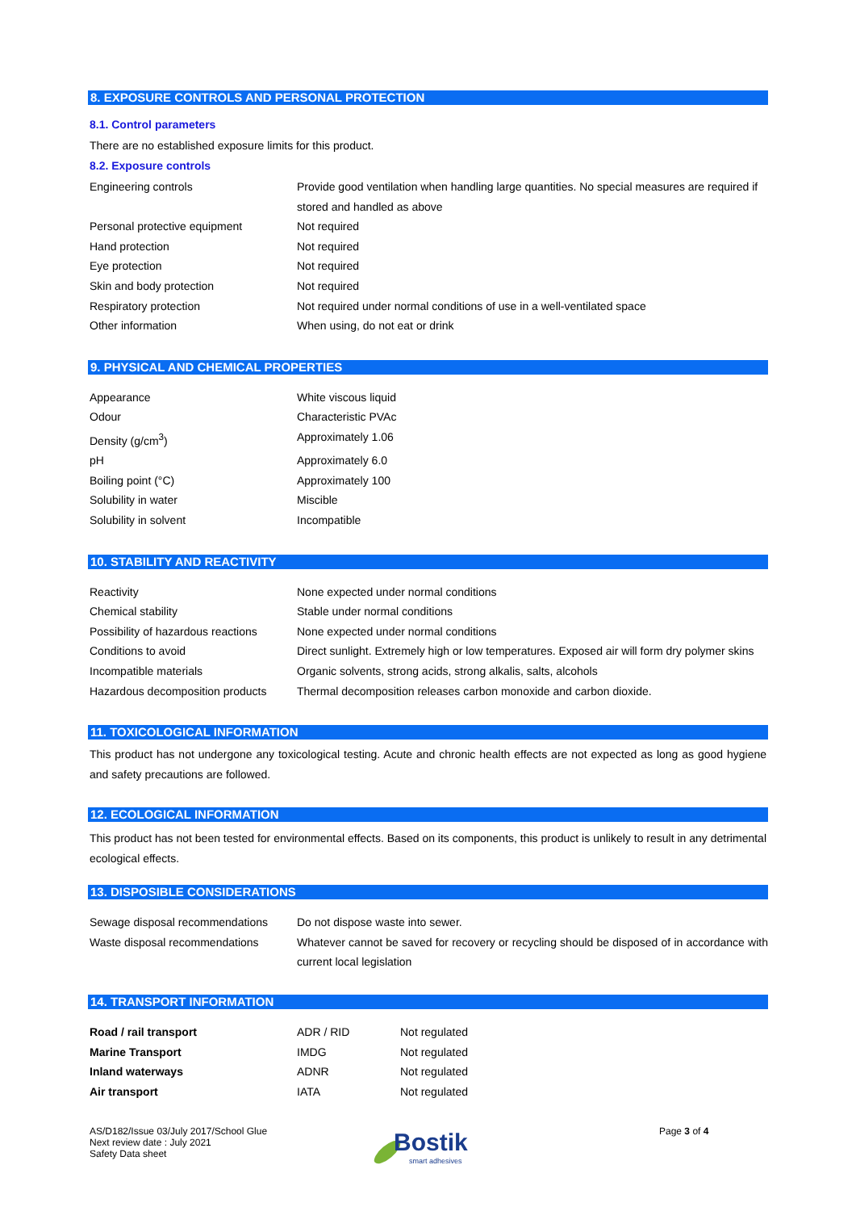8. EXPOSURE CONTROLS AND PERSONAL PROTECTION
8.1. Control parameters
There are no established exposure limits for this product.
8.2. Exposure controls
| Engineering controls | Provide good ventilation when handling large quantities. No special measures are required if stored and handled as above |
| Personal protective equipment | Not required |
| Hand protection | Not required |
| Eye protection | Not required |
| Skin and body protection | Not required |
| Respiratory protection | Not required under normal conditions of use in a well-ventilated space |
| Other information | When using, do not eat or drink |
9. PHYSICAL AND CHEMICAL PROPERTIES
| Appearance | White viscous liquid |
| Odour | Characteristic PVAc |
| Density (g/cm<sup>3</sup>) | Approximately 1.06 |
| pH | Approximately 6.0 |
| Boiling point (°C) | Approximately 100 |
| Solubility in water | Miscible |
| Solubility in solvent | Incompatible |
10. STABILITY AND REACTIVITY
| Reactivity | None expected under normal conditions |
| Chemical stability | Stable under normal conditions |
| Possibility of hazardous reactions | None expected under normal conditions |
| Conditions to avoid | Direct sunlight. Extremely high or low temperatures. Exposed air will form dry polymer skins |
| Incompatible materials | Organic solvents, strong acids, strong alkalis, salts, alcohols |
| Hazardous decomposition products | Thermal decomposition releases carbon monoxide and carbon dioxide. |
11. TOXICOLOGICAL INFORMATION
This product has not undergone any toxicological testing. Acute and chronic health effects are not expected as long as good hygiene and safety precautions are followed.
12. ECOLOGICAL INFORMATION
This product has not been tested for environmental effects. Based on its components, this product is unlikely to result in any detrimental ecological effects.
13. DISPOSIBLE CONSIDERATIONS
| Sewage disposal recommendations | Do not dispose waste into sewer. |
| Waste disposal recommendations | Whatever cannot be saved for recovery or recycling should be disposed of in accordance with current local legislation |
14. TRANSPORT INFORMATION
| Road / rail transport | ADR / RID | Not regulated |
| Marine Transport | IMDG | Not regulated |
| Inland waterways | ADNR | Not regulated |
| Air transport | IATA | Not regulated |
AS/D182/Issue 03/July 2017/School Glue
Next review date : July 2021
Safety Data sheet
Bostik
smart adhesives
Page 3 of 4